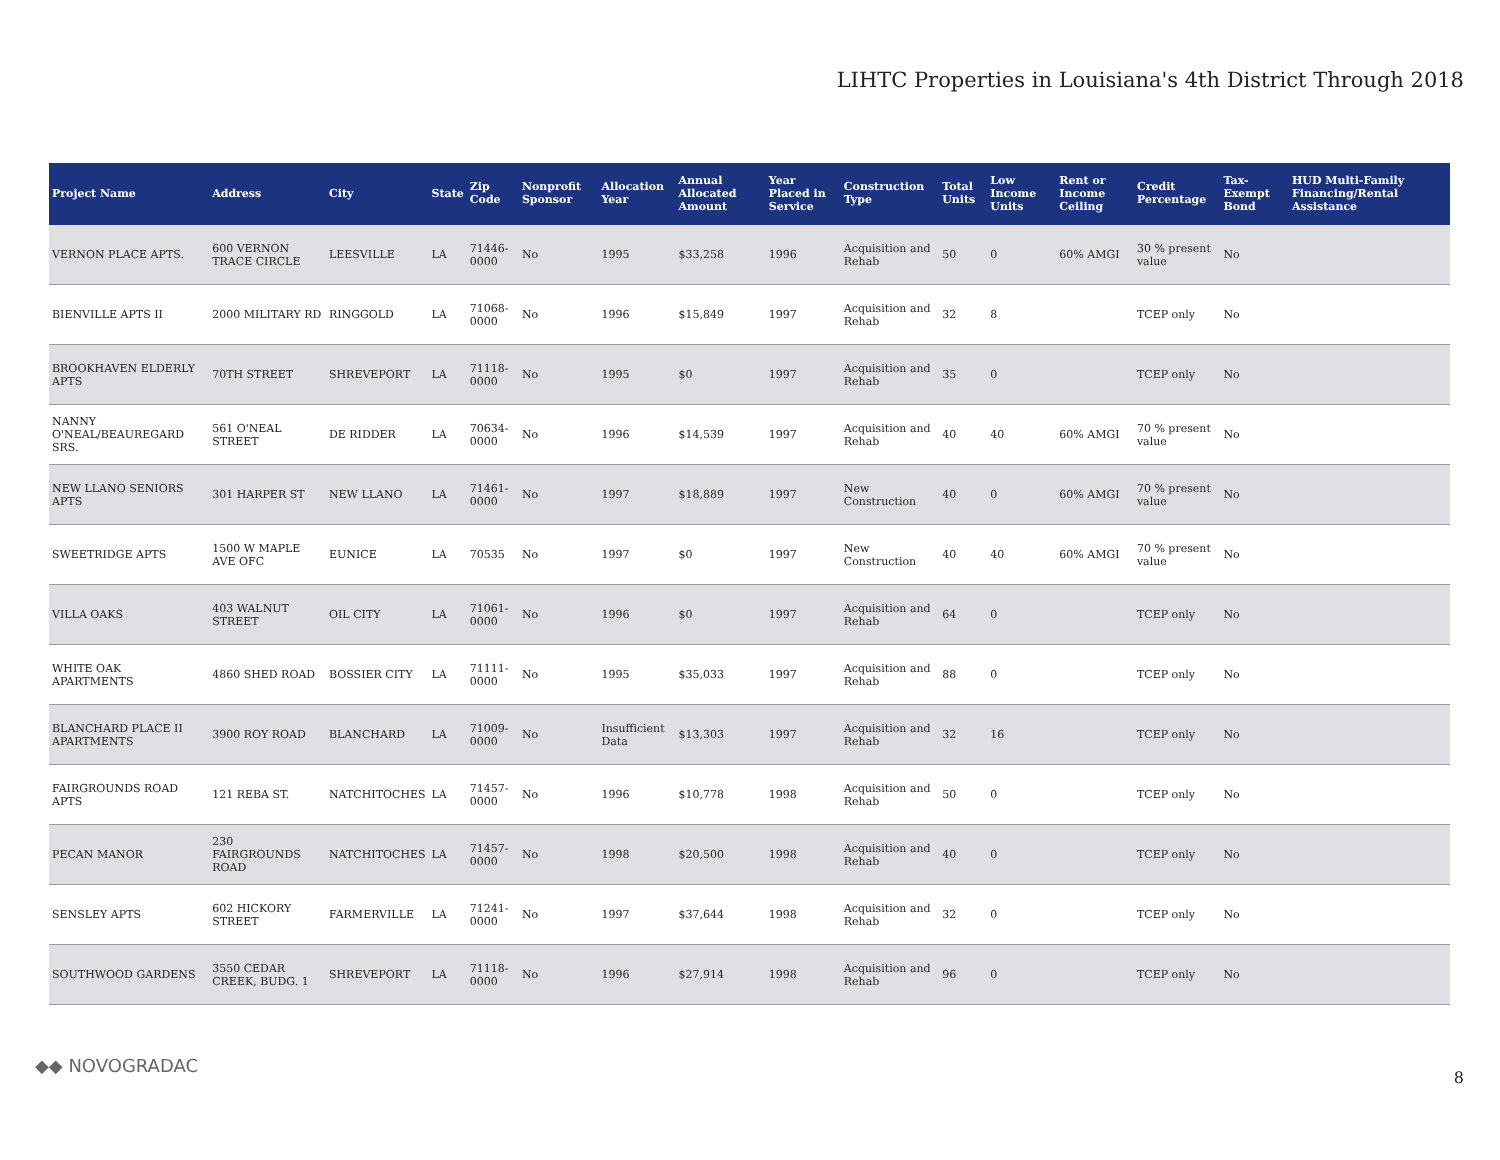LIHTC Properties in Louisiana's 4th District Through 2018
| Project Name | Address | City | State | Zip Code | Nonprofit Sponsor | Allocation Year | Annual Allocated Amount | Year Placed in Service | Construction Type | Total Units | Low Income Units | Rent or Income Ceiling | Credit Percentage | Tax-Exempt Bond | HUD Multi-Family Financing/Rental Assistance |
| --- | --- | --- | --- | --- | --- | --- | --- | --- | --- | --- | --- | --- | --- | --- | --- |
| VERNON PLACE APTS. | 600 VERNON TRACE CIRCLE | LEESVILLE | LA | 71446-0000 | No | 1995 | $33,258 | 1996 | Acquisition and Rehab | 50 | 0 | 60% AMGI | 30 % present value | No | |
| BIENVILLE APTS II | 2000 MILITARY RD | RINGGOLD | LA | 71068-0000 | No | 1996 | $15,849 | 1997 | Acquisition and Rehab | 32 | 8 | | TCEP only | No | |
| BROOKHAVEN ELDERLY APTS | 70TH STREET | SHREVEPORT | LA | 71118-0000 | No | 1995 | $0 | 1997 | Acquisition and Rehab | 35 | 0 | | TCEP only | No | |
| NANNY O'NEAL/BEAUREGARD SRS. | 561 O'NEAL STREET | DE RIDDER | LA | 70634-0000 | No | 1996 | $14,539 | 1997 | Acquisition and Rehab | 40 | 40 | 60% AMGI | 70 % present value | No | |
| NEW LLANO SENIORS APTS | 301 HARPER ST | NEW LLANO | LA | 71461-0000 | No | 1997 | $18,889 | 1997 | New Construction | 40 | 0 | 60% AMGI | 70 % present value | No | |
| SWEETRIDGE APTS | 1500 W MAPLE AVE OFC | EUNICE | LA | 70535 | No | 1997 | $0 | 1997 | New Construction | 40 | 40 | 60% AMGI | 70 % present value | No | |
| VILLA OAKS | 403 WALNUT STREET | OIL CITY | LA | 71061-0000 | No | 1996 | $0 | 1997 | Acquisition and Rehab | 64 | 0 | | TCEP only | No | |
| WHITE OAK APARTMENTS | 4860 SHED ROAD | BOSSIER CITY | LA | 71111-0000 | No | 1995 | $35,033 | 1997 | Acquisition and Rehab | 88 | 0 | | TCEP only | No | |
| BLANCHARD PLACE II APARTMENTS | 3900 ROY ROAD | BLANCHARD | LA | 71009-0000 | No | Insufficient Data | $13,303 | 1997 | Acquisition and Rehab | 32 | 16 | | TCEP only | No | |
| FAIRGROUNDS ROAD APTS | 121 REBA ST. | NATCHITOCHES | LA | 71457-0000 | No | 1996 | $10,778 | 1998 | Acquisition and Rehab | 50 | 0 | | TCEP only | No | |
| PECAN MANOR | 230 FAIRGROUNDS ROAD | NATCHITOCHES | LA | 71457-0000 | No | 1998 | $20,500 | 1998 | Acquisition and Rehab | 40 | 0 | | TCEP only | No | |
| SENSLEY APTS | 602 HICKORY STREET | FARMERVILLE | LA | 71241-0000 | No | 1997 | $37,644 | 1998 | Acquisition and Rehab | 32 | 0 | | TCEP only | No | |
| SOUTHWOOD GARDENS | 3550 CEDAR CREEK, BUDG. 1 | SHREVEPORT | LA | 71118-0000 | No | 1996 | $27,914 | 1998 | Acquisition and Rehab | 96 | 0 | | TCEP only | No | |
◆◆ NOVOGRADAC
8